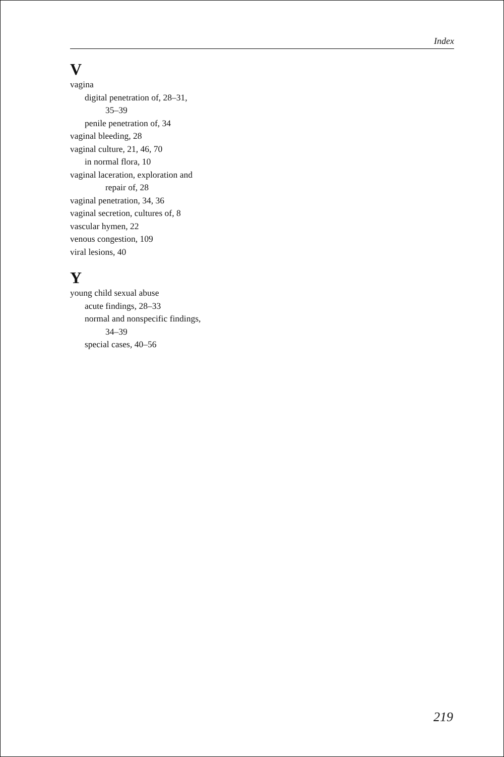Index
V
vagina
digital penetration of, 28–31,
35–39
penile penetration of, 34
vaginal bleeding, 28
vaginal culture, 21, 46, 70
in normal flora, 10
vaginal laceration, exploration and
repair of, 28
vaginal penetration, 34, 36
vaginal secretion, cultures of, 8
vascular hymen, 22
venous congestion, 109
viral lesions, 40
Y
young child sexual abuse
acute findings, 28–33
normal and nonspecific findings,
34–39
special cases, 40–56
219